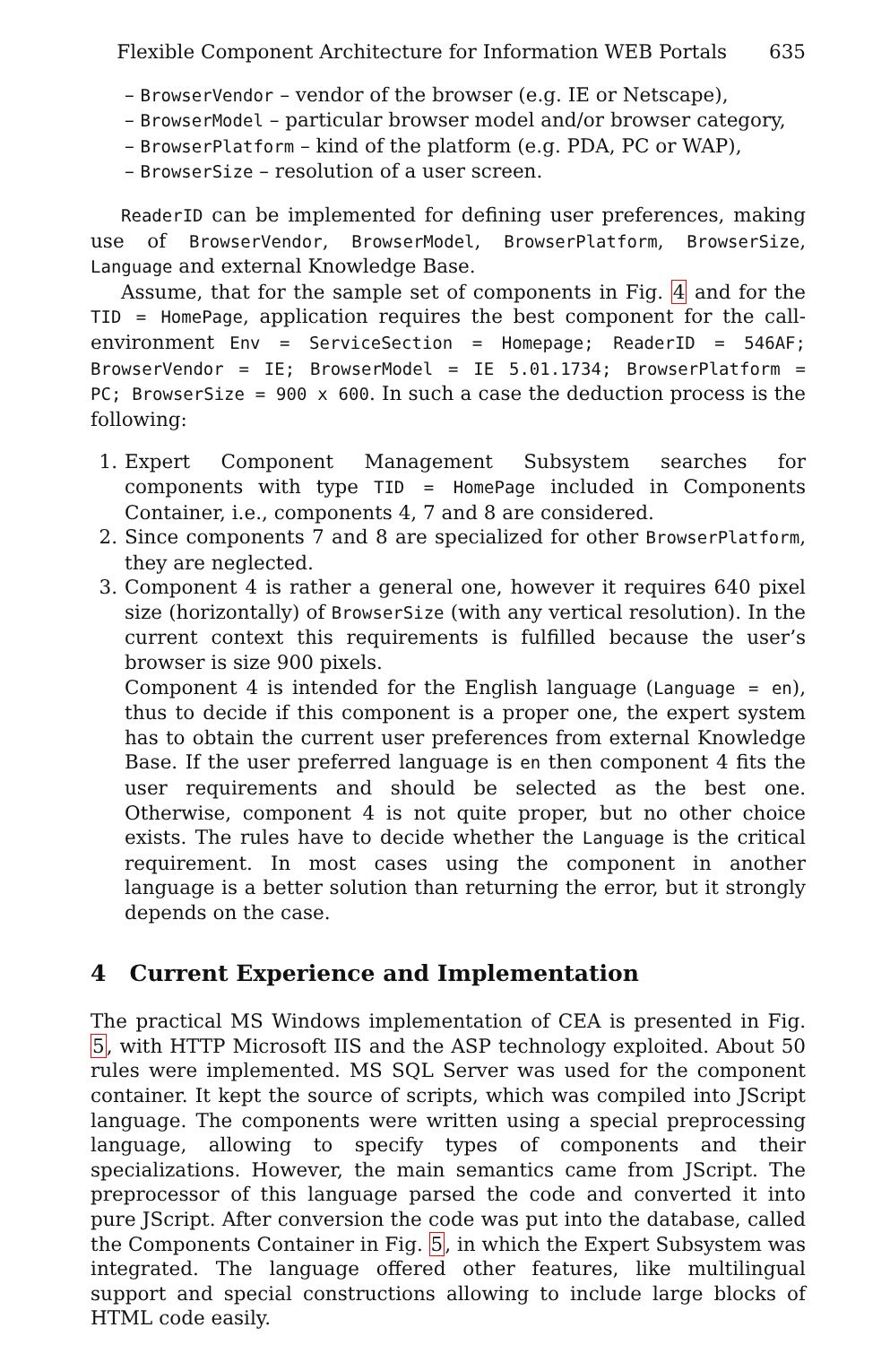Flexible Component Architecture for Information WEB Portals 635
– BrowserVendor – vendor of the browser (e.g. IE or Netscape),
– BrowserModel – particular browser model and/or browser category,
– BrowserPlatform – kind of the platform (e.g. PDA, PC or WAP),
– BrowserSize – resolution of a user screen.
ReaderID can be implemented for defining user preferences, making use of BrowserVendor, BrowserModel, BrowserPlatform, BrowserSize, Language and external Knowledge Base.
Assume, that for the sample set of components in Fig. 4 and for the TID = HomePage, application requires the best component for the call-environment Env = ServiceSection = Homepage; ReaderID = 546AF; BrowserVendor = IE; BrowserModel = IE 5.01.1734; BrowserPlatform = PC; BrowserSize = 900 x 600. In such a case the deduction process is the following:
1. Expert Component Management Subsystem searches for components with type TID = HomePage included in Components Container, i.e., components 4, 7 and 8 are considered.
2. Since components 7 and 8 are specialized for other BrowserPlatform, they are neglected.
3. Component 4 is rather a general one, however it requires 640 pixel size (horizontally) of BrowserSize (with any vertical resolution). In the current context this requirements is fulfilled because the user’s browser is size 900 pixels.
Component 4 is intended for the English language (Language = en), thus to decide if this component is a proper one, the expert system has to obtain the current user preferences from external Knowledge Base. If the user preferred language is en then component 4 fits the user requirements and should be selected as the best one. Otherwise, component 4 is not quite proper, but no other choice exists. The rules have to decide whether the Language is the critical requirement. In most cases using the component in another language is a better solution than returning the error, but it strongly depends on the case.
4 Current Experience and Implementation
The practical MS Windows implementation of CEA is presented in Fig. 5, with HTTP Microsoft IIS and the ASP technology exploited. About 50 rules were implemented. MS SQL Server was used for the component container. It kept the source of scripts, which was compiled into JScript language. The components were written using a special preprocessing language, allowing to specify types of components and their specializations. However, the main semantics came from JScript. The preprocessor of this language parsed the code and converted it into pure JScript. After conversion the code was put into the database, called the Components Container in Fig. 5, in which the Expert Subsystem was integrated. The language offered other features, like multilingual support and special constructions allowing to include large blocks of HTML code easily.